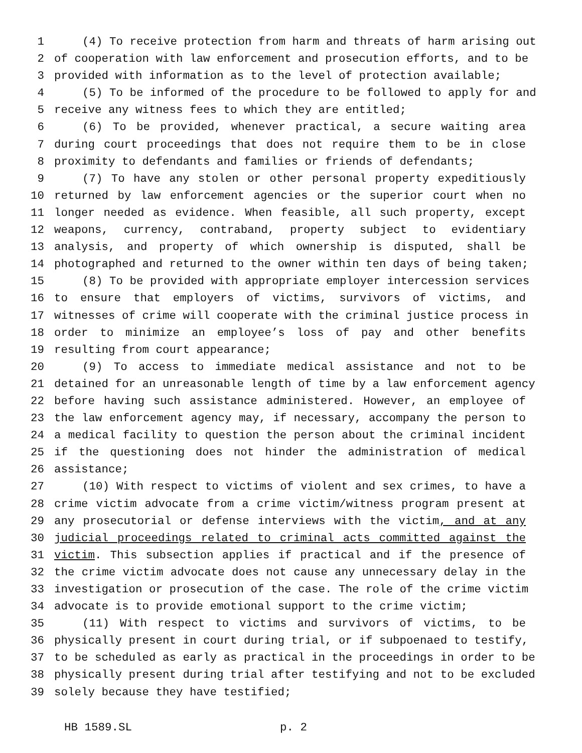1 (4) To receive protection from harm and threats of harm arising out
2 of cooperation with law enforcement and prosecution efforts, and to be
3 provided with information as to the level of protection available;
4 (5) To be informed of the procedure to be followed to apply for and
5 receive any witness fees to which they are entitled;
6 (6) To be provided, whenever practical, a secure waiting area
7 during court proceedings that does not require them to be in close
8 proximity to defendants and families or friends of defendants;
9 (7) To have any stolen or other personal property expeditiously
10 returned by law enforcement agencies or the superior court when no
11 longer needed as evidence. When feasible, all such property, except
12 weapons, currency, contraband, property subject to evidentiary
13 analysis, and property of which ownership is disputed, shall be
14 photographed and returned to the owner within ten days of being taken;
15 (8) To be provided with appropriate employer intercession services
16 to ensure that employers of victims, survivors of victims, and
17 witnesses of crime will cooperate with the criminal justice process in
18 order to minimize an employee’s loss of pay and other benefits
19 resulting from court appearance;
20 (9) To access to immediate medical assistance and not to be
21 detained for an unreasonable length of time by a law enforcement agency
22 before having such assistance administered. However, an employee of
23 the law enforcement agency may, if necessary, accompany the person to
24 a medical facility to question the person about the criminal incident
25 if the questioning does not hinder the administration of medical
26 assistance;
27 (10) With respect to victims of violent and sex crimes, to have a
28 crime victim advocate from a crime victim/witness program present at
29 any prosecutorial or defense interviews with the victim, and at any
30 judicial proceedings related to criminal acts committed against the
31 victim. This subsection applies if practical and if the presence of
32 the crime victim advocate does not cause any unnecessary delay in the
33 investigation or prosecution of the case. The role of the crime victim
34 advocate is to provide emotional support to the crime victim;
35 (11) With respect to victims and survivors of victims, to be
36 physically present in court during trial, or if subpoenaed to testify,
37 to be scheduled as early as practical in the proceedings in order to be
38 physically present during trial after testifying and not to be excluded
39 solely because they have testified;
HB 1589.SL p. 2